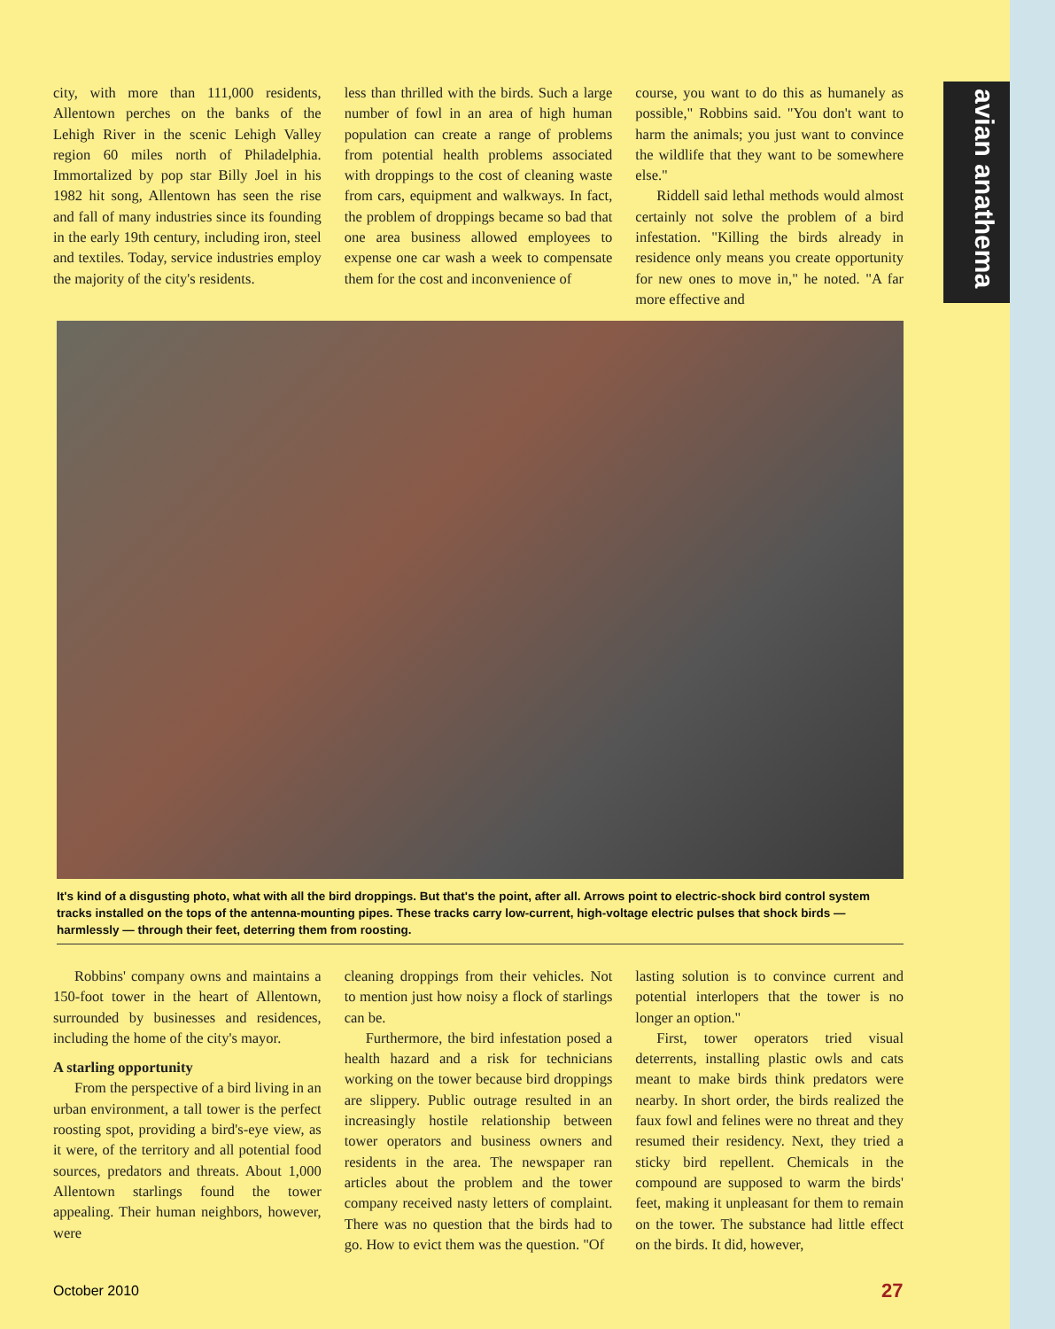avian anathema
city, with more than 111,000 residents, Allentown perches on the banks of the Lehigh River in the scenic Lehigh Valley region 60 miles north of Philadelphia. Immortalized by pop star Billy Joel in his 1982 hit song, Allentown has seen the rise and fall of many industries since its founding in the early 19th century, including iron, steel and textiles. Today, service industries employ the majority of the city's residents.
less than thrilled with the birds. Such a large number of fowl in an area of high human population can create a range of problems from potential health problems associated with droppings to the cost of cleaning waste from cars, equipment and walkways. In fact, the problem of droppings became so bad that one area business allowed employees to expense one car wash a week to compensate them for the cost and inconvenience of
course, you want to do this as humanely as possible," Robbins said. "You don't want to harm the animals; you just want to convince the wildlife that they want to be somewhere else."
Riddell said lethal methods would almost certainly not solve the problem of a bird infestation. "Killing the birds already in residence only means you create opportunity for new ones to move in," he noted. "A far more effective and
It's kind of a disgusting photo, what with all the bird droppings. But that's the point, after all. Arrows point to electric-shock bird control system tracks installed on the tops of the antenna-mounting pipes. These tracks carry low-current, high-voltage electric pulses that shock birds — harmlessly — through their feet, deterring them from roosting.
Robbins' company owns and maintains a 150-foot tower in the heart of Allentown, surrounded by businesses and residences, including the home of the city's mayor.
A starling opportunity
From the perspective of a bird living in an urban environment, a tall tower is the perfect roosting spot, providing a bird's-eye view, as it were, of the territory and all potential food sources, predators and threats. About 1,000 Allentown starlings found the tower appealing. Their human neighbors, however, were
cleaning droppings from their vehicles. Not to mention just how noisy a flock of starlings can be.
Furthermore, the bird infestation posed a health hazard and a risk for technicians working on the tower because bird droppings are slippery. Public outrage resulted in an increasingly hostile relationship between tower operators and business owners and residents in the area. The newspaper ran articles about the problem and the tower company received nasty letters of complaint. There was no question that the birds had to go. How to evict them was the question. "Of
lasting solution is to convince current and potential interlopers that the tower is no longer an option."
First, tower operators tried visual deterrents, installing plastic owls and cats meant to make birds think predators were nearby. In short order, the birds realized the faux fowl and felines were no threat and they resumed their residency. Next, they tried a sticky bird repellent. Chemicals in the compound are supposed to warm the birds' feet, making it unpleasant for them to remain on the tower. The substance had little effect on the birds. It did, however,
October 2010 27